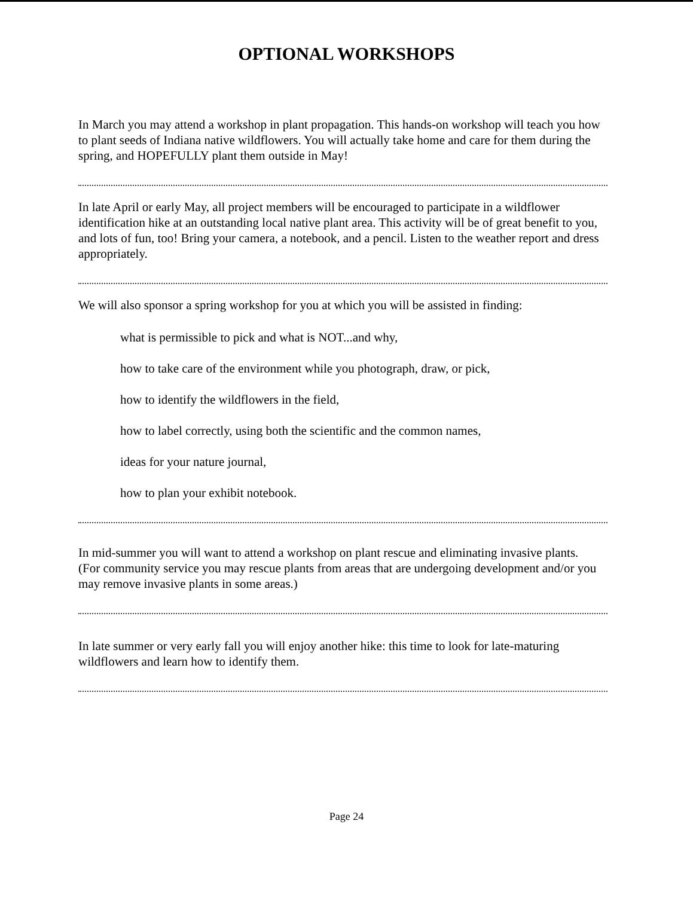OPTIONAL WORKSHOPS
In March you may attend a workshop in plant propagation. This hands-on workshop will teach you how to plant seeds of Indiana native wildflowers. You will actually take home and care for them during the spring, and HOPEFULLY plant them outside in May!
In late April or early May, all project members will be encouraged to participate in a wildflower identification hike at an outstanding local native plant area. This activity will be of great benefit to you, and lots of fun, too! Bring your camera, a notebook, and a pencil. Listen to the weather report and dress appropriately.
We will also sponsor a spring workshop for you at which you will be assisted in finding:
what is permissible to pick and what is NOT...and why,
how to take care of the environment while you photograph, draw, or pick,
how to identify the wildflowers in the field,
how to label correctly, using both the scientific and the common names,
ideas for your nature journal,
how to plan your exhibit notebook.
In mid-summer you will want to attend a workshop on plant rescue and eliminating invasive plants.
(For community service you may rescue plants from areas that are undergoing development and/or you may remove invasive plants in some areas.)
In late summer or very early fall you will enjoy another hike: this time to look for late-maturing wildflowers and learn how to identify them.
Page 24